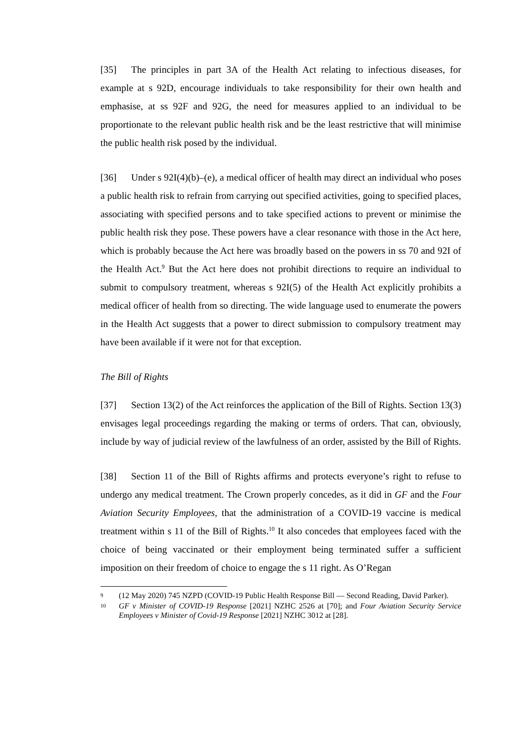[35] The principles in part 3A of the Health Act relating to infectious diseases, for example at s 92D, encourage individuals to take responsibility for their own health and emphasise, at ss 92F and 92G, the need for measures applied to an individual to be proportionate to the relevant public health risk and be the least restrictive that will minimise the public health risk posed by the individual.
[36] Under s 92I(4)(b)–(e), a medical officer of health may direct an individual who poses a public health risk to refrain from carrying out specified activities, going to specified places, associating with specified persons and to take specified actions to prevent or minimise the public health risk they pose. These powers have a clear resonance with those in the Act here, which is probably because the Act here was broadly based on the powers in ss 70 and 92I of the Health Act.<sup>9</sup> But the Act here does not prohibit directions to require an individual to submit to compulsory treatment, whereas s 92I(5) of the Health Act explicitly prohibits a medical officer of health from so directing. The wide language used to enumerate the powers in the Health Act suggests that a power to direct submission to compulsory treatment may have been available if it were not for that exception.
The Bill of Rights
[37] Section 13(2) of the Act reinforces the application of the Bill of Rights. Section 13(3) envisages legal proceedings regarding the making or terms of orders. That can, obviously, include by way of judicial review of the lawfulness of an order, assisted by the Bill of Rights.
[38] Section 11 of the Bill of Rights affirms and protects everyone’s right to refuse to undergo any medical treatment. The Crown properly concedes, as it did in GF and the Four Aviation Security Employees, that the administration of a COVID-19 vaccine is medical treatment within s 11 of the Bill of Rights.<sup>10</sup> It also concedes that employees faced with the choice of being vaccinated or their employment being terminated suffer a sufficient imposition on their freedom of choice to engage the s 11 right. As O’Regan
9 (12 May 2020) 745 NZPD (COVID-19 Public Health Response Bill — Second Reading, David Parker).
10 GF v Minister of COVID-19 Response [2021] NZHC 2526 at [70]; and Four Aviation Security Service Employees v Minister of Covid-19 Response [2021] NZHC 3012 at [28].